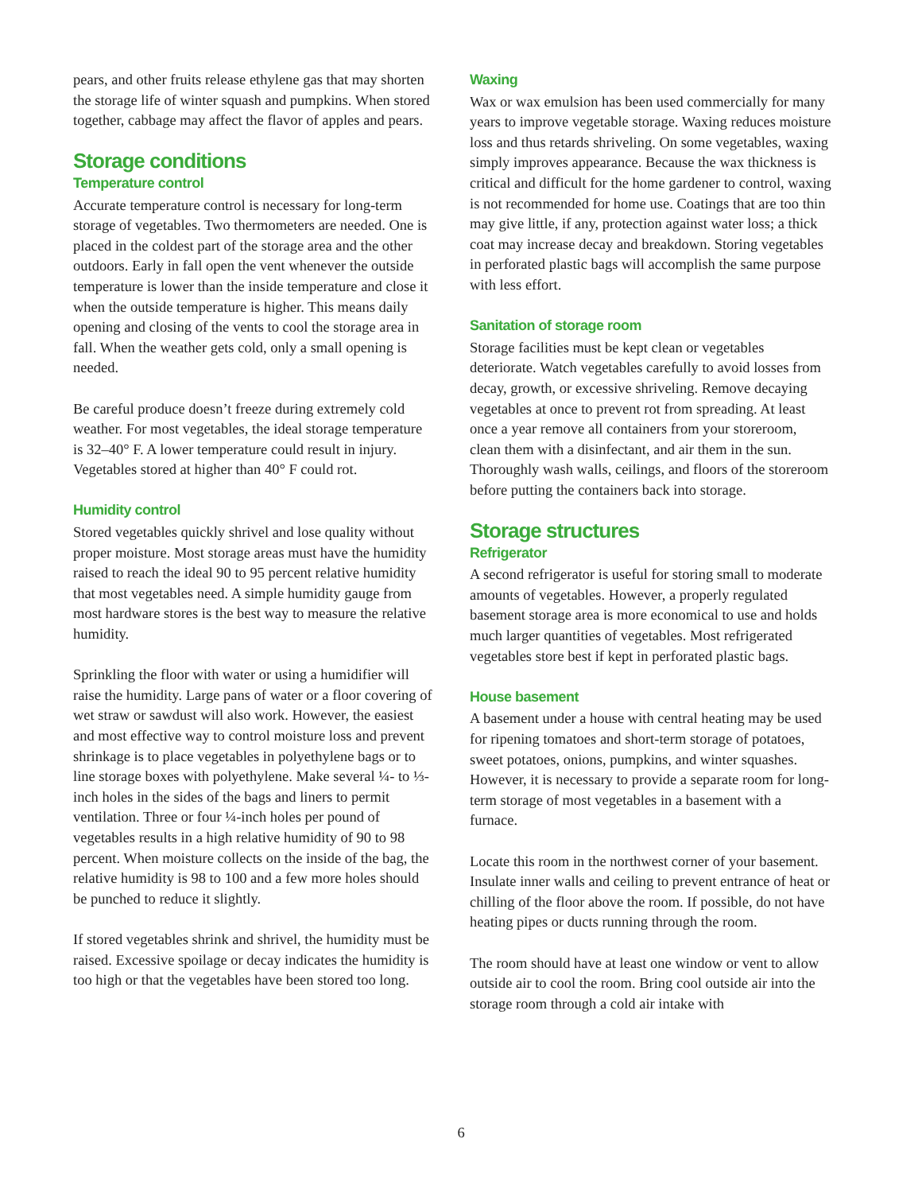pears, and other fruits release ethylene gas that may shorten the storage life of winter squash and pumpkins. When stored together, cabbage may affect the flavor of apples and pears.
Storage conditions
Temperature control
Accurate temperature control is necessary for long-term storage of vegetables. Two thermometers are needed. One is placed in the coldest part of the storage area and the other outdoors. Early in fall open the vent whenever the outside temperature is lower than the inside temperature and close it when the outside temperature is higher. This means daily opening and closing of the vents to cool the storage area in fall. When the weather gets cold, only a small opening is needed.
Be careful produce doesn’t freeze during extremely cold weather. For most vegetables, the ideal storage temperature is 32–40° F. A lower temperature could result in injury. Vegetables stored at higher than 40° F could rot.
Humidity control
Stored vegetables quickly shrivel and lose quality without proper moisture. Most storage areas must have the humidity raised to reach the ideal 90 to 95 percent relative humidity that most vegetables need. A simple humidity gauge from most hardware stores is the best way to measure the relative humidity.
Sprinkling the floor with water or using a humidifier will raise the humidity. Large pans of water or a floor covering of wet straw or sawdust will also work. However, the easiest and most effective way to control moisture loss and prevent shrinkage is to place vegetables in polyethylene bags or to line storage boxes with polyethylene. Make several ¼- to ⅓-inch holes in the sides of the bags and liners to permit ventilation. Three or four ¼-inch holes per pound of vegetables results in a high relative humidity of 90 to 98 percent. When moisture collects on the inside of the bag, the relative humidity is 98 to 100 and a few more holes should be punched to reduce it slightly.
If stored vegetables shrink and shrivel, the humidity must be raised. Excessive spoilage or decay indicates the humidity is too high or that the vegetables have been stored too long.
Waxing
Wax or wax emulsion has been used commercially for many years to improve vegetable storage. Waxing reduces moisture loss and thus retards shriveling. On some vegetables, waxing simply improves appearance. Because the wax thickness is critical and difficult for the home gardener to control, waxing is not recommended for home use. Coatings that are too thin may give little, if any, protection against water loss; a thick coat may increase decay and breakdown. Storing vegetables in perforated plastic bags will accomplish the same purpose with less effort.
Sanitation of storage room
Storage facilities must be kept clean or vegetables deteriorate. Watch vegetables carefully to avoid losses from decay, growth, or excessive shriveling. Remove decaying vegetables at once to prevent rot from spreading. At least once a year remove all containers from your storeroom, clean them with a disinfectant, and air them in the sun. Thoroughly wash walls, ceilings, and floors of the storeroom before putting the containers back into storage.
Storage structures
Refrigerator
A second refrigerator is useful for storing small to moderate amounts of vegetables. However, a properly regulated basement storage area is more economical to use and holds much larger quantities of vegetables. Most refrigerated vegetables store best if kept in perforated plastic bags.
House basement
A basement under a house with central heating may be used for ripening tomatoes and short-term storage of potatoes, sweet potatoes, onions, pumpkins, and winter squashes. However, it is necessary to provide a separate room for long-term storage of most vegetables in a basement with a furnace.
Locate this room in the northwest corner of your basement. Insulate inner walls and ceiling to prevent entrance of heat or chilling of the floor above the room. If possible, do not have heating pipes or ducts running through the room.
The room should have at least one window or vent to allow outside air to cool the room. Bring cool outside air into the storage room through a cold air intake with
6